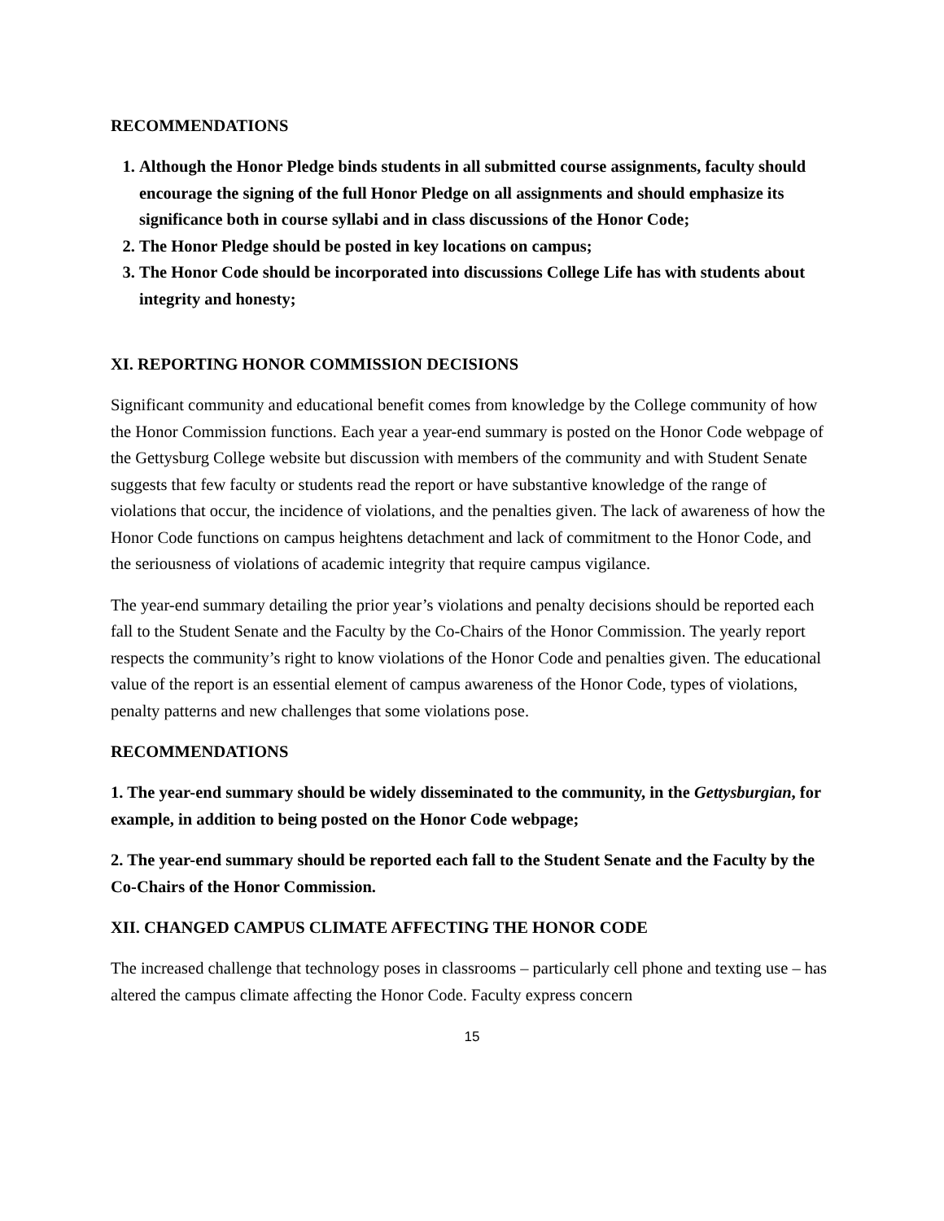RECOMMENDATIONS
1. Although the Honor Pledge binds students in all submitted course assignments, faculty should encourage the signing of the full Honor Pledge on all assignments and should emphasize its significance both in course syllabi and in class discussions of the Honor Code;
2. The Honor Pledge should be posted in key locations on campus;
3. The Honor Code should be incorporated into discussions College Life has with students about integrity and honesty;
XI. REPORTING HONOR COMMISSION DECISIONS
Significant community and educational benefit comes from knowledge by the College community of how the Honor Commission functions. Each year a year-end summary is posted on the Honor Code webpage of the Gettysburg College website but discussion with members of the community and with Student Senate suggests that few faculty or students read the report or have substantive knowledge of the range of violations that occur, the incidence of violations, and the penalties given. The lack of awareness of how the Honor Code functions on campus heightens detachment and lack of commitment to the Honor Code, and the seriousness of violations of academic integrity that require campus vigilance.
The year-end summary detailing the prior year’s violations and penalty decisions should be reported each fall to the Student Senate and the Faculty by the Co-Chairs of the Honor Commission. The yearly report respects the community’s right to know violations of the Honor Code and penalties given. The educational value of the report is an essential element of campus awareness of the Honor Code, types of violations, penalty patterns and new challenges that some violations pose.
RECOMMENDATIONS
1. The year-end summary should be widely disseminated to the community, in the Gettysburgian, for example, in addition to being posted on the Honor Code webpage;
2. The year-end summary should be reported each fall to the Student Senate and the Faculty by the Co-Chairs of the Honor Commission.
XII. CHANGED CAMPUS CLIMATE AFFECTING THE HONOR CODE
The increased challenge that technology poses in classrooms – particularly cell phone and texting use – has altered the campus climate affecting the Honor Code. Faculty express concern
15